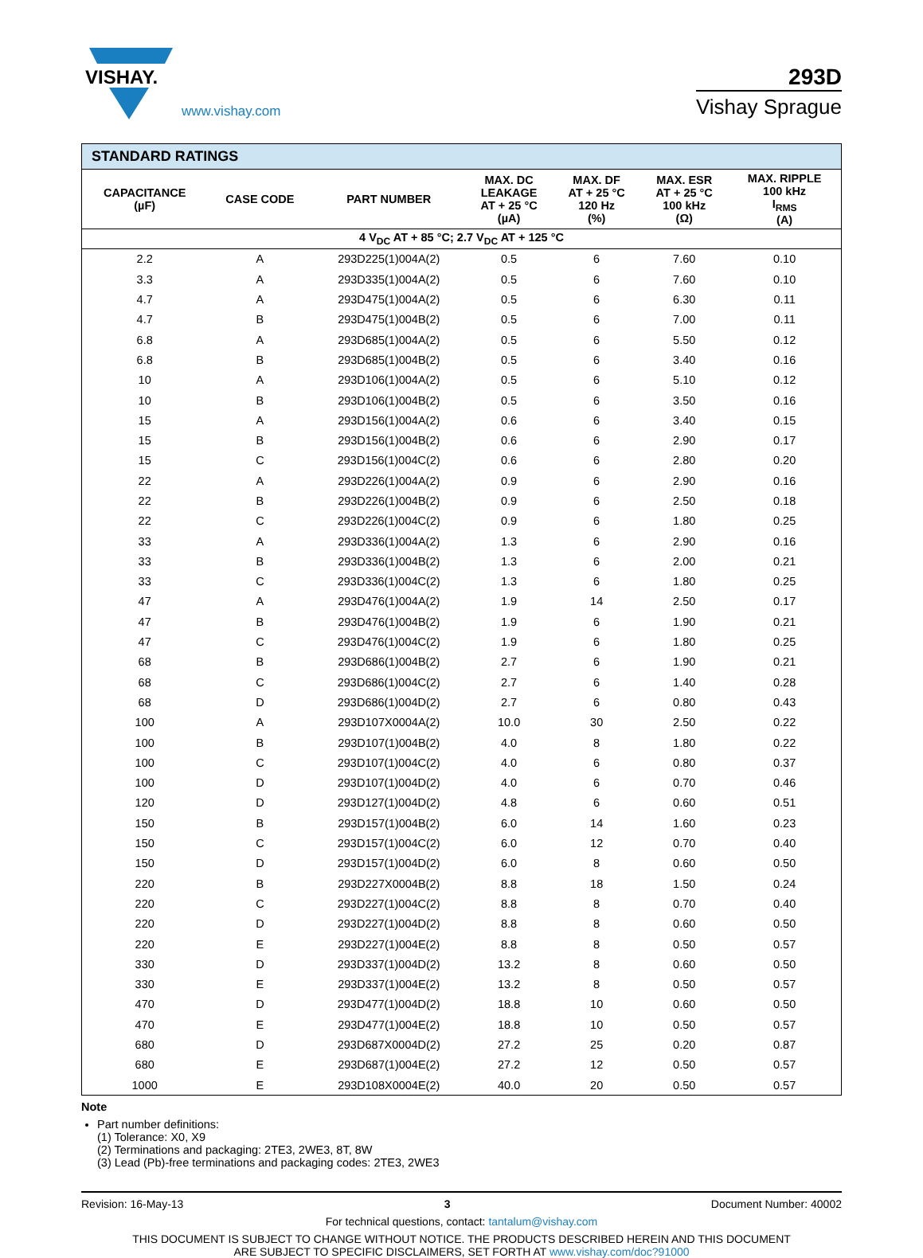VISHAY.
www.vishay.com
293D
Vishay Sprague
| STANDARD RATINGS | | | | | | |
| --- | --- | --- | --- | --- | --- | --- |
| CAPACITANCE (µF) | CASE CODE | PART NUMBER | MAX. DC LEAKAGE AT + 25 °C (µA) | MAX. DF AT + 25 °C 120 Hz (%) | MAX. ESR AT + 25 °C 100 kHz (Ω) | MAX. RIPPLE 100 kHz I<sub>RMS</sub> (A) |
| 4 V<sub>DC</sub> AT + 85 °C; 2.7 V<sub>DC</sub> AT + 125 °C | | | | | | |
| 2.2 | A | 293D225(1)004A(2) | 0.5 | 6 | 7.60 | 0.10 |
| 3.3 | A | 293D335(1)004A(2) | 0.5 | 6 | 7.60 | 0.10 |
| 4.7 | A | 293D475(1)004A(2) | 0.5 | 6 | 6.30 | 0.11 |
| 4.7 | B | 293D475(1)004B(2) | 0.5 | 6 | 7.00 | 0.11 |
| 6.8 | A | 293D685(1)004A(2) | 0.5 | 6 | 5.50 | 0.12 |
| 6.8 | B | 293D685(1)004B(2) | 0.5 | 6 | 3.40 | 0.16 |
| 10 | A | 293D106(1)004A(2) | 0.5 | 6 | 5.10 | 0.12 |
| 10 | B | 293D106(1)004B(2) | 0.5 | 6 | 3.50 | 0.16 |
| 15 | A | 293D156(1)004A(2) | 0.6 | 6 | 3.40 | 0.15 |
| 15 | B | 293D156(1)004B(2) | 0.6 | 6 | 2.90 | 0.17 |
| 15 | C | 293D156(1)004C(2) | 0.6 | 6 | 2.80 | 0.20 |
| 22 | A | 293D226(1)004A(2) | 0.9 | 6 | 2.90 | 0.16 |
| 22 | B | 293D226(1)004B(2) | 0.9 | 6 | 2.50 | 0.18 |
| 22 | C | 293D226(1)004C(2) | 0.9 | 6 | 1.80 | 0.25 |
| 33 | A | 293D336(1)004A(2) | 1.3 | 6 | 2.90 | 0.16 |
| 33 | B | 293D336(1)004B(2) | 1.3 | 6 | 2.00 | 0.21 |
| 33 | C | 293D336(1)004C(2) | 1.3 | 6 | 1.80 | 0.25 |
| 47 | A | 293D476(1)004A(2) | 1.9 | 14 | 2.50 | 0.17 |
| 47 | B | 293D476(1)004B(2) | 1.9 | 6 | 1.90 | 0.21 |
| 47 | C | 293D476(1)004C(2) | 1.9 | 6 | 1.80 | 0.25 |
| 68 | B | 293D686(1)004B(2) | 2.7 | 6 | 1.90 | 0.21 |
| 68 | C | 293D686(1)004C(2) | 2.7 | 6 | 1.40 | 0.28 |
| 68 | D | 293D686(1)004D(2) | 2.7 | 6 | 0.80 | 0.43 |
| 100 | A | 293D107X0004A(2) | 10.0 | 30 | 2.50 | 0.22 |
| 100 | B | 293D107(1)004B(2) | 4.0 | 8 | 1.80 | 0.22 |
| 100 | C | 293D107(1)004C(2) | 4.0 | 6 | 0.80 | 0.37 |
| 100 | D | 293D107(1)004D(2) | 4.0 | 6 | 0.70 | 0.46 |
| 120 | D | 293D127(1)004D(2) | 4.8 | 6 | 0.60 | 0.51 |
| 150 | B | 293D157(1)004B(2) | 6.0 | 14 | 1.60 | 0.23 |
| 150 | C | 293D157(1)004C(2) | 6.0 | 12 | 0.70 | 0.40 |
| 150 | D | 293D157(1)004D(2) | 6.0 | 8 | 0.60 | 0.50 |
| 220 | B | 293D227X0004B(2) | 8.8 | 18 | 1.50 | 0.24 |
| 220 | C | 293D227(1)004C(2) | 8.8 | 8 | 0.70 | 0.40 |
| 220 | D | 293D227(1)004D(2) | 8.8 | 8 | 0.60 | 0.50 |
| 220 | E | 293D227(1)004E(2) | 8.8 | 8 | 0.50 | 0.57 |
| 330 | D | 293D337(1)004D(2) | 13.2 | 8 | 0.60 | 0.50 |
| 330 | E | 293D337(1)004E(2) | 13.2 | 8 | 0.50 | 0.57 |
| 470 | D | 293D477(1)004D(2) | 18.8 | 10 | 0.60 | 0.50 |
| 470 | E | 293D477(1)004E(2) | 18.8 | 10 | 0.50 | 0.57 |
| 680 | D | 293D687X0004D(2) | 27.2 | 25 | 0.20 | 0.87 |
| 680 | E | 293D687(1)004E(2) | 27.2 | 12 | 0.50 | 0.57 |
| 1000 | E | 293D108X0004E(2) | 40.0 | 20 | 0.50 | 0.57 |
Note
Part number definitions:
(1) Tolerance: X0, X9
(2) Terminations and packaging: 2TE3, 2WE3, 8T, 8W
(3) Lead (Pb)-free terminations and packaging codes: 2TE3, 2WE3
Revision: 16-May-13 3 Document Number: 40002
For technical questions, contact: tantalum@vishay.com
THIS DOCUMENT IS SUBJECT TO CHANGE WITHOUT NOTICE. THE PRODUCTS DESCRIBED HEREIN AND THIS DOCUMENT
ARE SUBJECT TO SPECIFIC DISCLAIMERS, SET FORTH AT www.vishay.com/doc?91000